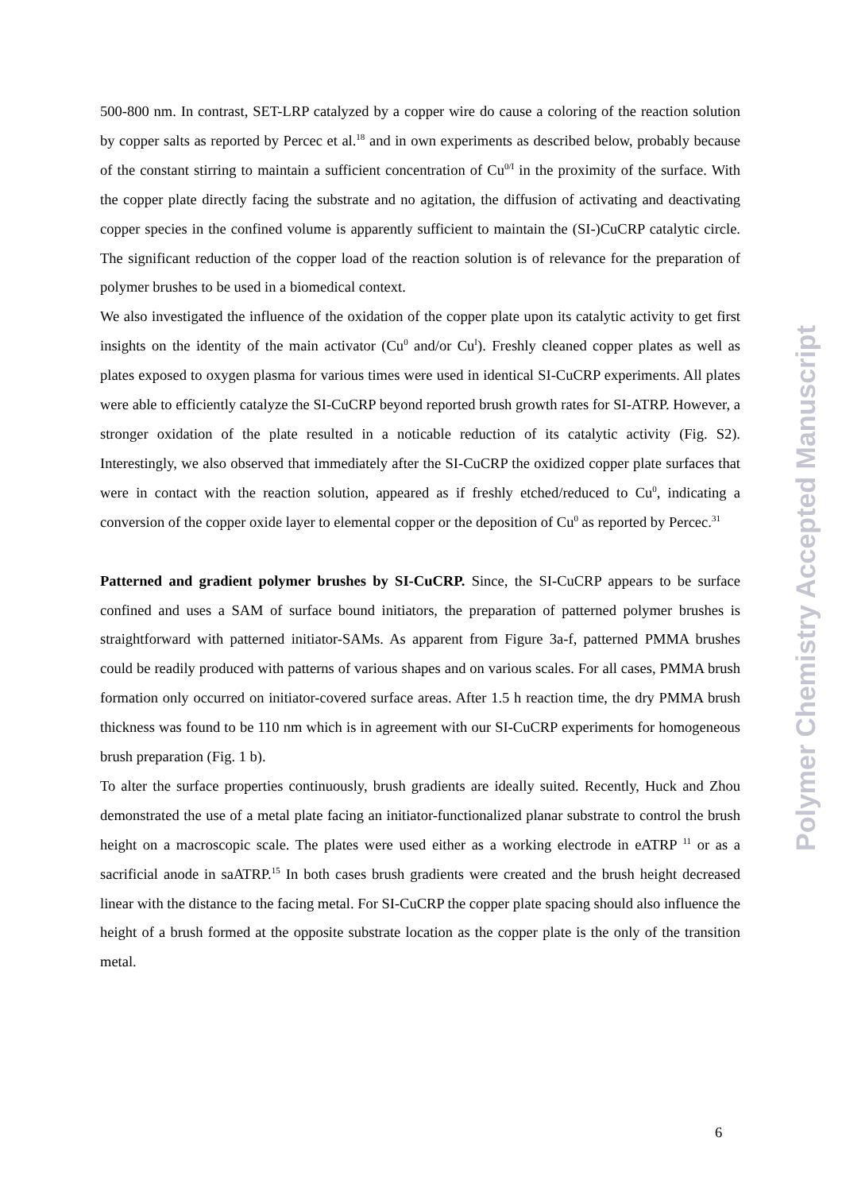500-800 nm. In contrast, SET-LRP catalyzed by a copper wire do cause a coloring of the reaction solution by copper salts as reported by Percec et al.<sup>18</sup> and in own experiments as described below, probably because of the constant stirring to maintain a sufficient concentration of Cu<sup>0/I</sup> in the proximity of the surface. With the copper plate directly facing the substrate and no agitation, the diffusion of activating and deactivating copper species in the confined volume is apparently sufficient to maintain the (SI-)CuCRP catalytic circle. The significant reduction of the copper load of the reaction solution is of relevance for the preparation of polymer brushes to be used in a biomedical context.
We also investigated the influence of the oxidation of the copper plate upon its catalytic activity to get first insights on the identity of the main activator (Cu<sup>0</sup> and/or Cu<sup>I</sup>). Freshly cleaned copper plates as well as plates exposed to oxygen plasma for various times were used in identical SI-CuCRP experiments. All plates were able to efficiently catalyze the SI-CuCRP beyond reported brush growth rates for SI-ATRP. However, a stronger oxidation of the plate resulted in a noticable reduction of its catalytic activity (Fig. S2). Interestingly, we also observed that immediately after the SI-CuCRP the oxidized copper plate surfaces that were in contact with the reaction solution, appeared as if freshly etched/reduced to Cu<sup>0</sup>, indicating a conversion of the copper oxide layer to elemental copper or the deposition of Cu<sup>0</sup> as reported by Percec.<sup>31</sup>
Patterned and gradient polymer brushes by SI-CuCRP. Since, the SI-CuCRP appears to be surface confined and uses a SAM of surface bound initiators, the preparation of patterned polymer brushes is straightforward with patterned initiator-SAMs. As apparent from Figure 3a-f, patterned PMMA brushes could be readily produced with patterns of various shapes and on various scales. For all cases, PMMA brush formation only occurred on initiator-covered surface areas. After 1.5 h reaction time, the dry PMMA brush thickness was found to be 110 nm which is in agreement with our SI-CuCRP experiments for homogeneous brush preparation (Fig. 1 b).
To alter the surface properties continuously, brush gradients are ideally suited. Recently, Huck and Zhou demonstrated the use of a metal plate facing an initiator-functionalized planar substrate to control the brush height on a macroscopic scale. The plates were used either as a working electrode in eATRP <sup>11</sup> or as a sacrificial anode in saATRP.<sup>15</sup> In both cases brush gradients were created and the brush height decreased linear with the distance to the facing metal. For SI-CuCRP the copper plate spacing should also influence the height of a brush formed at the opposite substrate location as the copper plate is the only of the transition metal.
Polymer Chemistry Accepted Manuscript
6